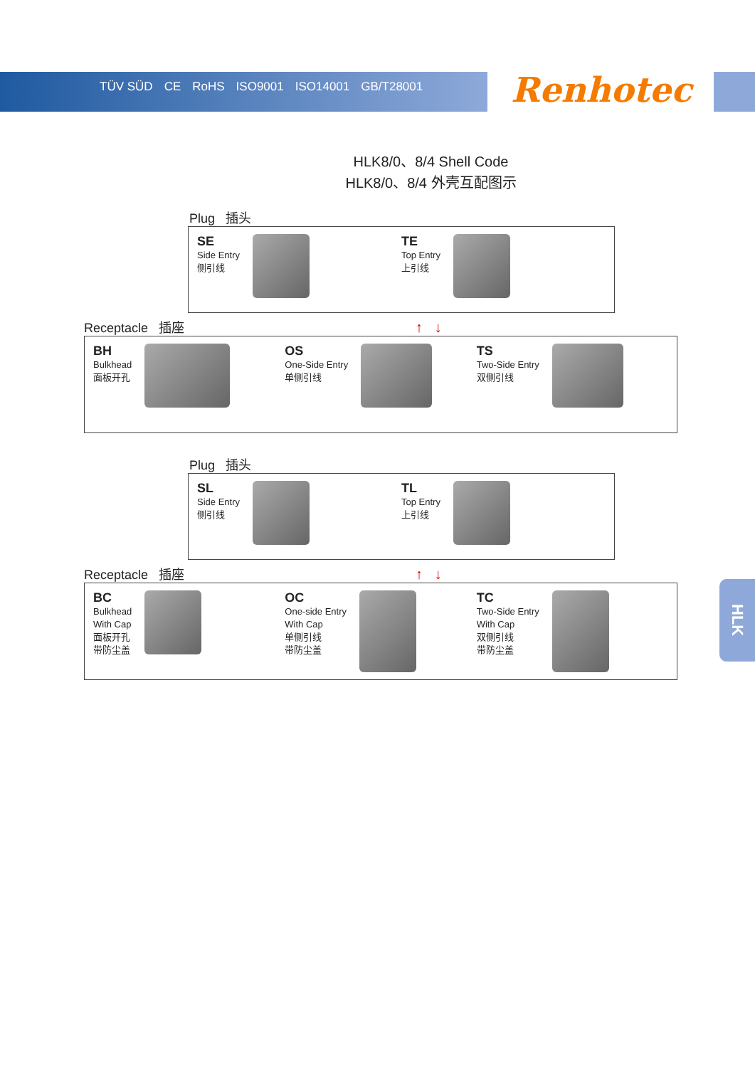TÜV SÜD CE RoHS ISO9001 ISO14001 GB/T28001
Renhotec
HLK8/0、8/4 Shell Code
HLK8/0、8/4 外壳互配图示
Plug 插头
SE
Side Entry
侧引线
TE
Top Entry
上引线
Receptacle 插座 ↑ ↓
BH
Bulkhead
面板开孔
OS
One-Side Entry
单侧引线
TS
Two-Side Entry
双侧引线
Plug 插头
SL
Side Entry
侧引线
TL
Top Entry
上引线
Receptacle 插座 ↑ ↓
BC
Bulkhead
With Cap
面板开孔
带防尘盖
OC
One-side Entry
With Cap
单侧引线
带防尘盖
TC
Two-Side Entry
With Cap
双侧引线
带防尘盖
HLK